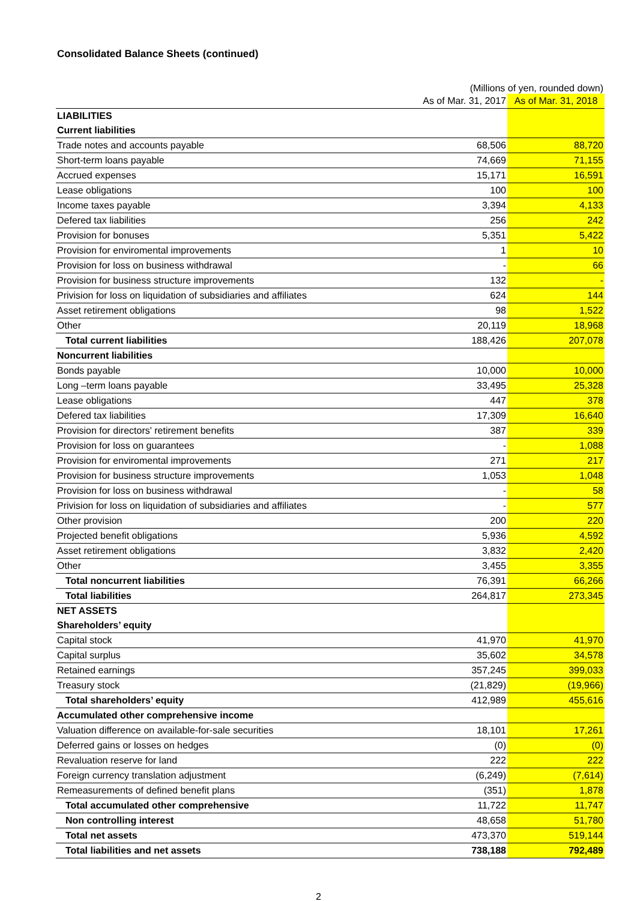Consolidated Balance Sheets (continued)
(Millions of yen, rounded down)
| | As of Mar. 31, 2017 | As of Mar. 31, 2018 |
| --- | --- | --- |
| LIABILITIES | | |
| Current liabilities | | |
| Trade notes and accounts payable | 68,506 | 88,720 |
| Short-term loans payable | 74,669 | 71,155 |
| Accrued expenses | 15,171 | 16,591 |
| Lease obligations | 100 | 100 |
| Income taxes payable | 3,394 | 4,133 |
| Defered tax liabilities | 256 | 242 |
| Provision for bonuses | 5,351 | 5,422 |
| Provision for enviromental improvements | 1 | 10 |
| Provision for loss on business withdrawal | - | 66 |
| Provision for business structure improvements | 132 | - |
| Privision for loss on liquidation of subsidiaries and affiliates | 624 | 144 |
| Asset retirement obligations | 98 | 1,522 |
| Other | 20,119 | 18,968 |
| Total current liabilities | 188,426 | 207,078 |
| Noncurrent liabilities | | |
| Bonds payable | 10,000 | 10,000 |
| Long –term loans payable | 33,495 | 25,328 |
| Lease obligations | 447 | 378 |
| Defered tax liabilities | 17,309 | 16,640 |
| Provision for directors' retirement benefits | 387 | 339 |
| Provision for loss on guarantees | - | 1,088 |
| Provision for enviromental improvements | 271 | 217 |
| Provision for business structure improvements | 1,053 | 1,048 |
| Provision for loss on business withdrawal | - | 58 |
| Privision for loss on liquidation of subsidiaries and affiliates | - | 577 |
| Other provision | 200 | 220 |
| Projected benefit obligations | 5,936 | 4,592 |
| Asset retirement obligations | 3,832 | 2,420 |
| Other | 3,455 | 3,355 |
| Total noncurrent liabilities | 76,391 | 66,266 |
| Total liabilities | 264,817 | 273,345 |
| NET ASSETS | | |
| Shareholders’ equity | | |
| Capital stock | 41,970 | 41,970 |
| Capital surplus | 35,602 | 34,578 |
| Retained earnings | 357,245 | 399,033 |
| Treasury stock | (21,829) | (19,966) |
| Total shareholders’ equity | 412,989 | 455,616 |
| Accumulated other comprehensive income | | |
| Valuation difference on available-for-sale securities | 18,101 | 17,261 |
| Deferred gains or losses on hedges | (0) | (0) |
| Revaluation reserve for land | 222 | 222 |
| Foreign currency translation adjustment | (6,249) | (7,614) |
| Remeasurements of defined benefit plans | (351) | 1,878 |
| Total accumulated other comprehensive | 11,722 | 11,747 |
| Non controlling interest | 48,658 | 51,780 |
| Total net assets | 473,370 | 519,144 |
| Total liabilities and net assets | 738,188 | 792,489 |
2